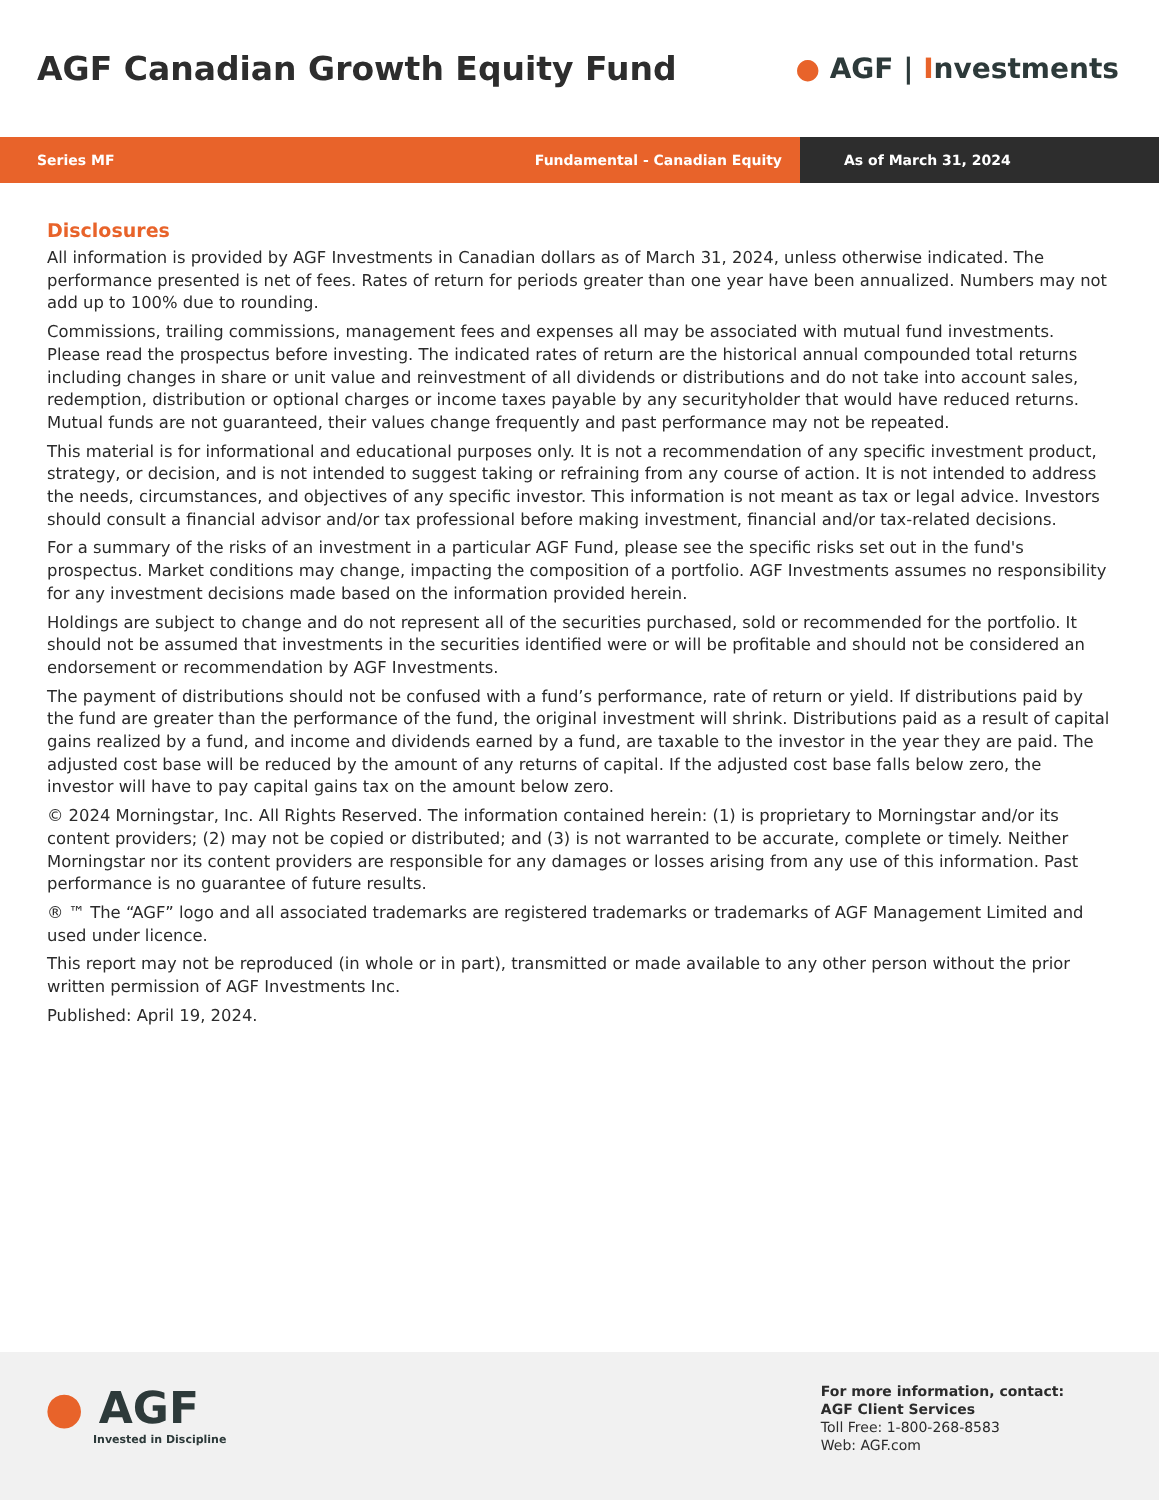AGF Canadian Growth Equity Fund
● AGF | Investments
Series MF Fundamental - Canadian Equity
As of March 31, 2024
Disclosures
All information is provided by AGF Investments in Canadian dollars as of March 31, 2024, unless otherwise indicated. The performance presented is net of fees. Rates of return for periods greater than one year have been annualized. Numbers may not add up to 100% due to rounding.
Commissions, trailing commissions, management fees and expenses all may be associated with mutual fund investments. Please read the prospectus before investing. The indicated rates of return are the historical annual compounded total returns including changes in share or unit value and reinvestment of all dividends or distributions and do not take into account sales, redemption, distribution or optional charges or income taxes payable by any securityholder that would have reduced returns. Mutual funds are not guaranteed, their values change frequently and past performance may not be repeated.
This material is for informational and educational purposes only. It is not a recommendation of any specific investment product, strategy, or decision, and is not intended to suggest taking or refraining from any course of action. It is not intended to address the needs, circumstances, and objectives of any specific investor. This information is not meant as tax or legal advice. Investors should consult a financial advisor and/or tax professional before making investment, financial and/or tax-related decisions.
For a summary of the risks of an investment in a particular AGF Fund, please see the specific risks set out in the fund's prospectus. Market conditions may change, impacting the composition of a portfolio. AGF Investments assumes no responsibility for any investment decisions made based on the information provided herein.
Holdings are subject to change and do not represent all of the securities purchased, sold or recommended for the portfolio. It should not be assumed that investments in the securities identified were or will be profitable and should not be considered an endorsement or recommendation by AGF Investments.
The payment of distributions should not be confused with a fund’s performance, rate of return or yield. If distributions paid by the fund are greater than the performance of the fund, the original investment will shrink. Distributions paid as a result of capital gains realized by a fund, and income and dividends earned by a fund, are taxable to the investor in the year they are paid. The adjusted cost base will be reduced by the amount of any returns of capital. If the adjusted cost base falls below zero, the investor will have to pay capital gains tax on the amount below zero.
© 2024 Morningstar, Inc. All Rights Reserved. The information contained herein: (1) is proprietary to Morningstar and/or its content providers; (2) may not be copied or distributed; and (3) is not warranted to be accurate, complete or timely. Neither Morningstar nor its content providers are responsible for any damages or losses arising from any use of this information. Past performance is no guarantee of future results.
® ™ The “AGF” logo and all associated trademarks are registered trademarks or trademarks of AGF Management Limited and used under licence.
This report may not be reproduced (in whole or in part), transmitted or made available to any other person without the prior written permission of AGF Investments Inc.
Published: April 19, 2024.
● AGF
Invested in Discipline
For more information, contact:
AGF Client Services
Toll Free: 1-800-268-8583
Web: AGF.com